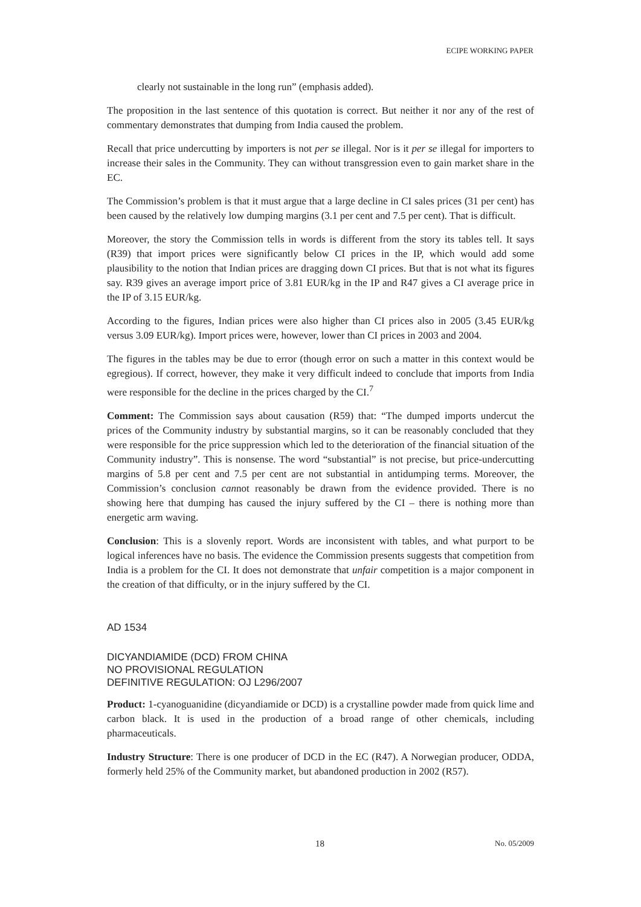ECIPE WORKING PAPER
clearly not sustainable in the long run” (emphasis added).
The proposition in the last sentence of this quotation is correct. But neither it nor any of the rest of commentary demonstrates that dumping from India caused the problem.
Recall that price undercutting by importers is not per se illegal. Nor is it per se illegal for importers to increase their sales in the Community. They can without transgression even to gain market share in the EC.
The Commission’s problem is that it must argue that a large decline in CI sales prices (31 per cent) has been caused by the relatively low dumping margins (3.1 per cent and 7.5 per cent). That is difficult.
Moreover, the story the Commission tells in words is different from the story its tables tell. It says (R39) that import prices were significantly below CI prices in the IP, which would add some plausibility to the notion that Indian prices are dragging down CI prices. But that is not what its figures say. R39 gives an average import price of 3.81 EUR/kg in the IP and R47 gives a CI average price in the IP of 3.15 EUR/kg.
According to the figures, Indian prices were also higher than CI prices also in 2005 (3.45 EUR/kg versus 3.09 EUR/kg). Import prices were, however, lower than CI prices in 2003 and 2004.
The figures in the tables may be due to error (though error on such a matter in this context would be egregious). If correct, however, they make it very difficult indeed to conclude that imports from India were responsible for the decline in the prices charged by the CI.<sup>7</sup>
Comment: The Commission says about causation (R59) that: “The dumped imports undercut the prices of the Community industry by substantial margins, so it can be reasonably concluded that they were responsible for the price suppression which led to the deterioration of the financial situation of the Community industry”. This is nonsense. The word “substantial” is not precise, but price-undercutting margins of 5.8 per cent and 7.5 per cent are not substantial in antidumping terms. Moreover, the Commission’s conclusion cannot reasonably be drawn from the evidence provided. There is no showing here that dumping has caused the injury suffered by the CI – there is nothing more than energetic arm waving.
Conclusion: This is a slovenly report. Words are inconsistent with tables, and what purport to be logical inferences have no basis. The evidence the Commission presents suggests that competition from India is a problem for the CI. It does not demonstrate that unfair competition is a major component in the creation of that difficulty, or in the injury suffered by the CI.
AD 1534
DICYANDIAMIDE (DCD) FROM CHINA
NO PROVISIONAL REGULATION
DEFINITIVE REGULATION: OJ L296/2007
Product: 1-cyanoguanidine (dicyandiamide or DCD) is a crystalline powder made from quick lime and carbon black. It is used in the production of a broad range of other chemicals, including pharmaceuticals.
Industry Structure: There is one producer of DCD in the EC (R47). A Norwegian producer, ODDA, formerly held 25% of the Community market, but abandoned production in 2002 (R57).
18 No. 05/2009